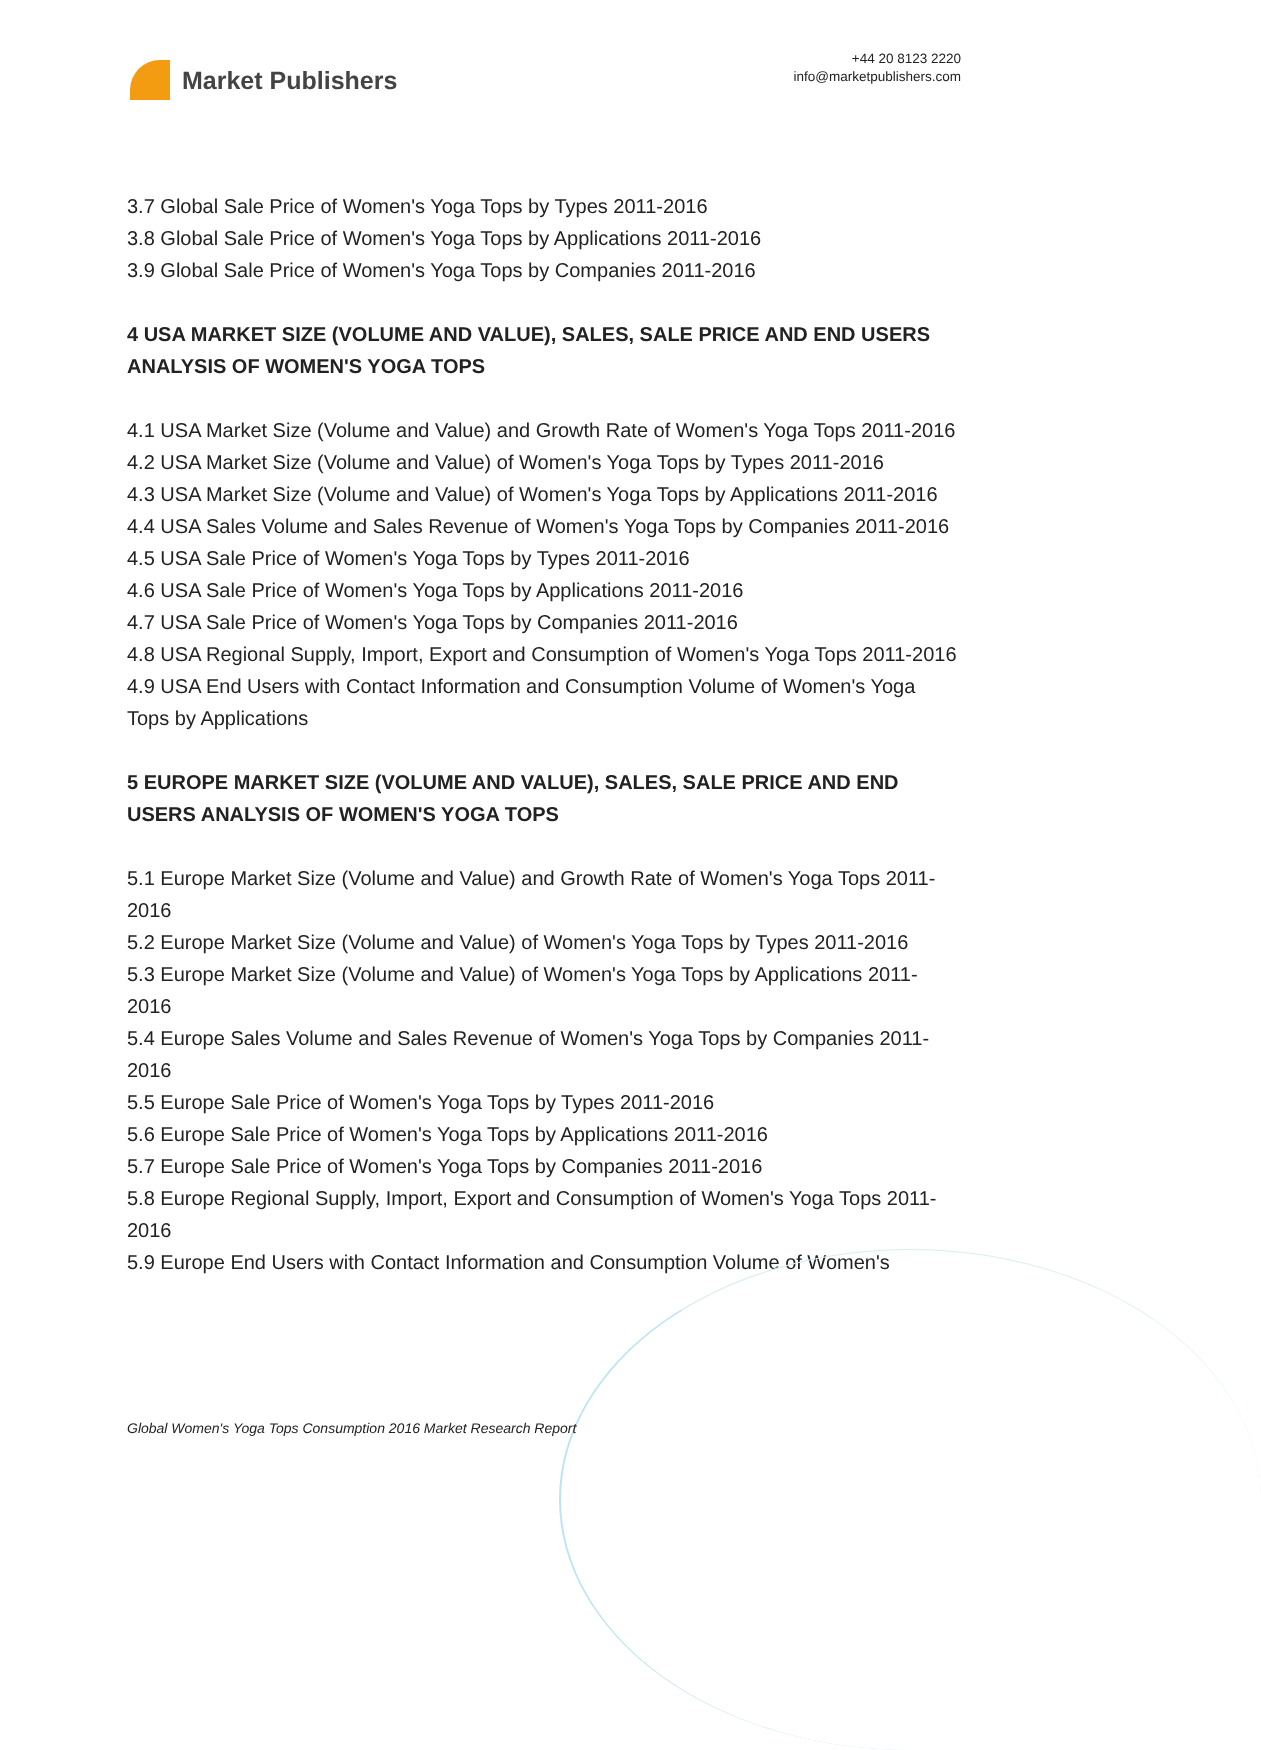Market Publishers
+44 20 8123 2220
info@marketpublishers.com
3.7 Global Sale Price of Women's Yoga Tops by Types 2011-2016
3.8 Global Sale Price of Women's Yoga Tops by Applications 2011-2016
3.9 Global Sale Price of Women's Yoga Tops by Companies 2011-2016
4 USA MARKET SIZE (VOLUME AND VALUE), SALES, SALE PRICE AND END USERS ANALYSIS OF WOMEN'S YOGA TOPS
4.1 USA Market Size (Volume and Value) and Growth Rate of Women's Yoga Tops 2011-2016
4.2 USA Market Size (Volume and Value) of Women's Yoga Tops by Types 2011-2016
4.3 USA Market Size (Volume and Value) of Women's Yoga Tops by Applications 2011-2016
4.4 USA Sales Volume and Sales Revenue of Women's Yoga Tops by Companies 2011-2016
4.5 USA Sale Price of Women's Yoga Tops by Types 2011-2016
4.6 USA Sale Price of Women's Yoga Tops by Applications 2011-2016
4.7 USA Sale Price of Women's Yoga Tops by Companies 2011-2016
4.8 USA Regional Supply, Import, Export and Consumption of Women's Yoga Tops 2011-2016
4.9 USA End Users with Contact Information and Consumption Volume of Women's Yoga Tops by Applications
5 EUROPE MARKET SIZE (VOLUME AND VALUE), SALES, SALE PRICE AND END USERS ANALYSIS OF WOMEN'S YOGA TOPS
5.1 Europe Market Size (Volume and Value) and Growth Rate of Women's Yoga Tops 2011-2016
5.2 Europe Market Size (Volume and Value) of Women's Yoga Tops by Types 2011-2016
5.3 Europe Market Size (Volume and Value) of Women's Yoga Tops by Applications 2011-2016
5.4 Europe Sales Volume and Sales Revenue of Women's Yoga Tops by Companies 2011-2016
5.5 Europe Sale Price of Women's Yoga Tops by Types 2011-2016
5.6 Europe Sale Price of Women's Yoga Tops by Applications 2011-2016
5.7 Europe Sale Price of Women's Yoga Tops by Companies 2011-2016
5.8 Europe Regional Supply, Import, Export and Consumption of Women's Yoga Tops 2011-2016
5.9 Europe End Users with Contact Information and Consumption Volume of Women's
Global Women's Yoga Tops Consumption 2016 Market Research Report